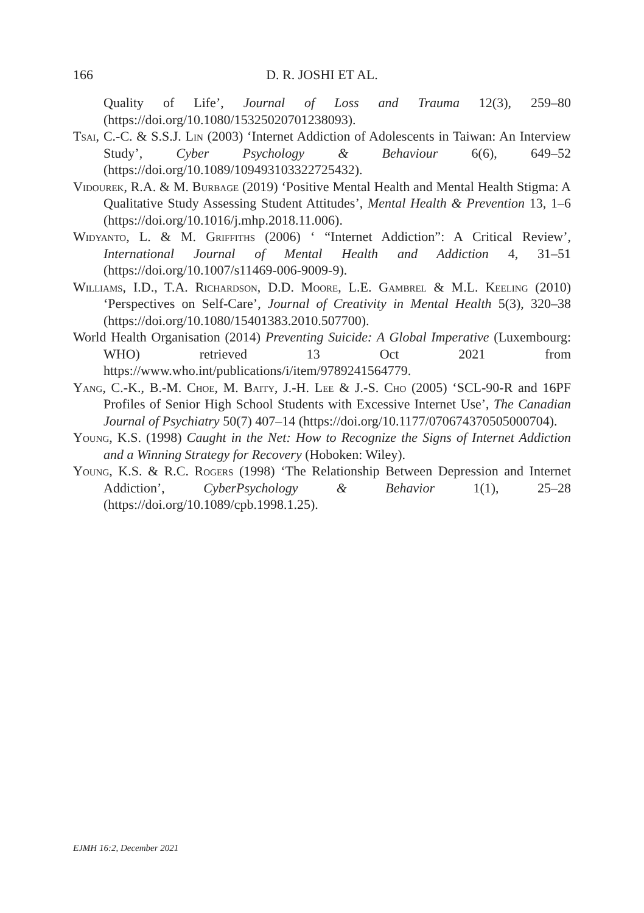166
D. R. JOSHI ET AL.
Quality of Life’, Journal of Loss and Trauma 12(3), 259–80 (https://doi.org/10.1080/15325020701238093).
Tsai, C.-C. & S.S.J. Lin (2003) ‘Internet Addiction of Adolescents in Taiwan: An Interview Study’, Cyber Psychology & Behaviour 6(6), 649–52 (https://doi.org/10.1089/109493103322725432).
Vidourek, R.A. & M. Burbage (2019) ‘Positive Mental Health and Mental Health Stigma: A Qualitative Study Assessing Student Attitudes’, Mental Health & Prevention 13, 1–6 (https://doi.org/10.1016/j.mhp.2018.11.006).
Widyanto, L. & M. Griffiths (2006) ‘ “Internet Addiction”: A Critical Review’, International Journal of Mental Health and Addiction 4, 31–51 (https://doi.org/10.1007/s11469-006-9009-9).
Williams, I.D., T.A. Richardson, D.D. Moore, L.E. Gambrel & M.L. Keeling (2010) ‘Perspectives on Self-Care’, Journal of Creativity in Mental Health 5(3), 320–38 (https://doi.org/10.1080/15401383.2010.507700).
World Health Organisation (2014) Preventing Suicide: A Global Imperative (Luxembourg: WHO) retrieved 13 Oct 2021 from https://www.who.int/publications/i/item/9789241564779.
Yang, C.-K., B.-M. Choe, M. Baity, J.-H. Lee & J.-S. Cho (2005) ‘SCL-90-R and 16PF Profiles of Senior High School Students with Excessive Internet Use’, The Canadian Journal of Psychiatry 50(7) 407–14 (https://doi.org/10.1177/070674370505000704).
Young, K.S. (1998) Caught in the Net: How to Recognize the Signs of Internet Addiction and a Winning Strategy for Recovery (Hoboken: Wiley).
Young, K.S. & R.C. Rogers (1998) ‘The Relationship Between Depression and Internet Addiction’, CyberPsychology & Behavior 1(1), 25–28 (https://doi.org/10.1089/cpb.1998.1.25).
EJMH 16:2, December 2021